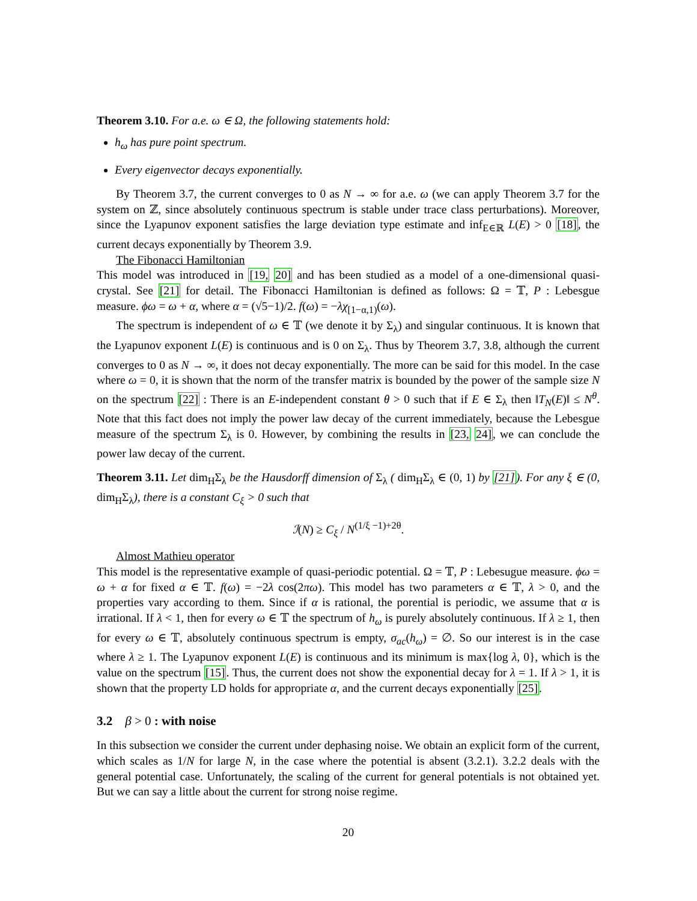Theorem 3.10. For a.e. ω ∈ Ω, the following statements hold:
h<sub>ω</sub> has pure point spectrum.
Every eigenvector decays exponentially.
By Theorem 3.7, the current converges to 0 as N → ∞ for a.e. ω (we can apply Theorem 3.7 for the system on ℤ, since absolutely continuous spectrum is stable under trace class perturbations). Moreover, since the Lyapunov exponent satisfies the large deviation type estimate and inf<sub>E∈ℝ</sub> L(E) > 0 [18], the current decays exponentially by Theorem 3.9.
The Fibonacci Hamiltonian
This model was introduced in [19, 20] and has been studied as a model of a one-dimensional quasi-crystal. See [21] for detail. The Fibonacci Hamiltonian is defined as follows: Ω = 𝕋, P : Lebesgue measure. ϕω = ω + α, where α = (√5−1)/2. f(ω) = −λχ<sub>[1−α,1)</sub>(ω).
The spectrum is independent of ω ∈ 𝕋 (we denote it by Σ<sub>λ</sub>) and singular continuous. It is known that the Lyapunov exponent L(E) is continuous and is 0 on Σ<sub>λ</sub>. Thus by Theorem 3.7, 3.8, although the current converges to 0 as N → ∞, it does not decay exponentially. The more can be said for this model. In the case where ω = 0, it is shown that the norm of the transfer matrix is bounded by the power of the sample size N on the spectrum [22] : There is an E-independent constant θ > 0 such that if E ∈ Σ<sub>λ</sub> then ‖T<sub>N</sub>(E)‖ ≤ N<sup>θ</sup>. Note that this fact does not imply the power law decay of the current immediately, because the Lebesgue measure of the spectrum Σ<sub>λ</sub> is 0. However, by combining the results in [23, 24], we can conclude the power law decay of the current.
Theorem 3.11. Let dim<sub>H</sub>Σ<sub>λ</sub> be the Hausdorff dimension of Σ<sub>λ</sub> ( dim<sub>H</sub>Σ<sub>λ</sub> ∈ (0, 1) by [21]). For any ξ ∈ (0, dim<sub>H</sub>Σ<sub>λ</sub>), there is a constant C<sub>ξ</sub> > 0 such that
ℐ(N) ≥ C<sub>ξ</sub> / N<sup>(1/ξ −1)+2θ</sup>.
Almost Mathieu operator
This model is the representative example of quasi-periodic potential. Ω = 𝕋, P : Lebesugue measure. ϕω = ω + α for fixed α ∈ 𝕋. f(ω) = −2λ cos(2πω). This model has two parameters α ∈ 𝕋, λ > 0, and the properties vary according to them. Since if α is rational, the porential is periodic, we assume that α is irrational. If λ < 1, then for every ω ∈ 𝕋 the spectrum of h<sub>ω</sub> is purely absolutely continuous. If λ ≥ 1, then for every ω ∈ 𝕋, absolutely continuous spectrum is empty, σ<sub>ac</sub>(h<sub>ω</sub>) = ∅. So our interest is in the case where λ ≥ 1. The Lyapunov exponent L(E) is continuous and its minimum is max{log λ, 0}, which is the value on the spectrum [15]. Thus, the current does not show the exponential decay for λ = 1. If λ > 1, it is shown that the property LD holds for appropriate α, and the current decays exponentially [25].
3.2 β > 0 : with noise
In this subsection we consider the current under dephasing noise. We obtain an explicit form of the current, which scales as 1/N for large N, in the case where the potential is absent (3.2.1). 3.2.2 deals with the general potential case. Unfortunately, the scaling of the current for general potentials is not obtained yet. But we can say a little about the current for strong noise regime.
20